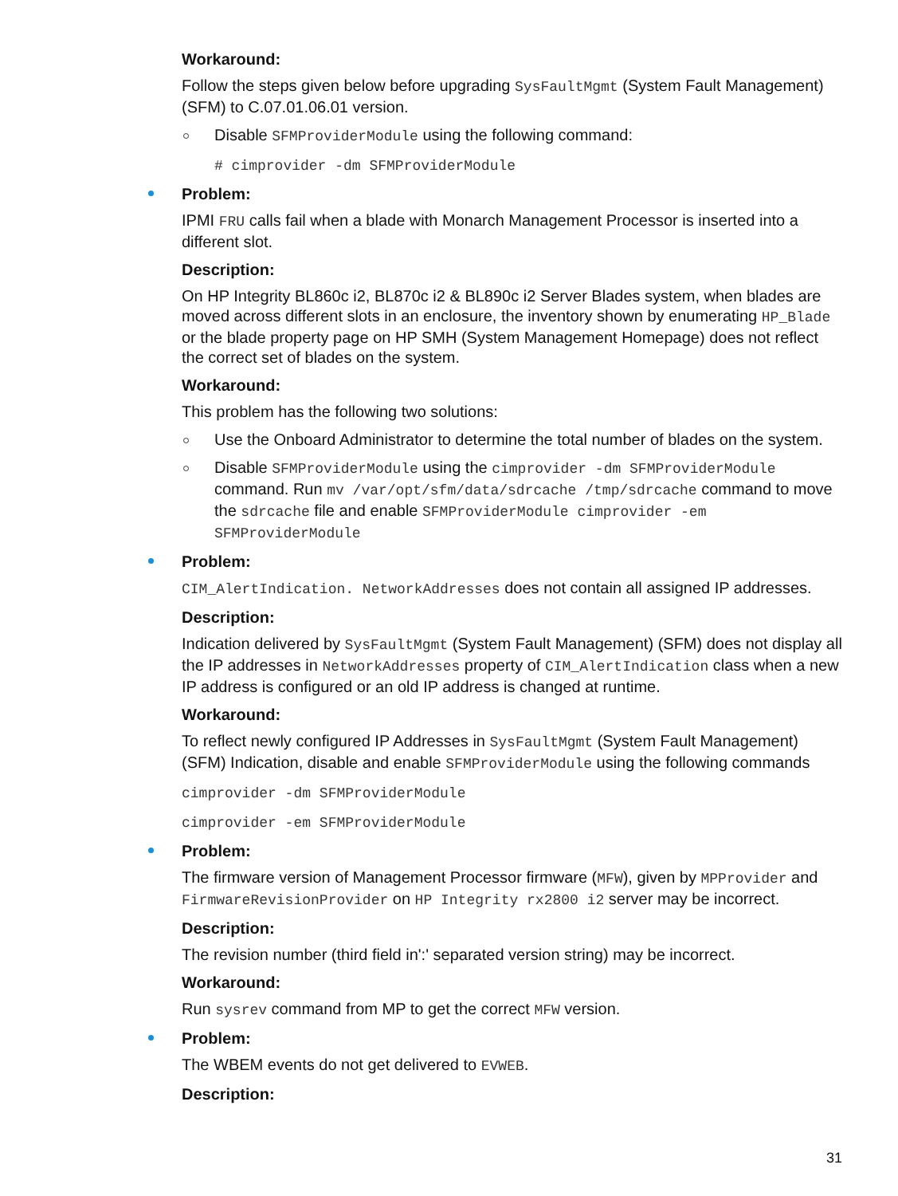Workaround:
Follow the steps given below before upgrading SysFaultMgmt (System Fault Management) (SFM) to C.07.01.06.01 version.
Disable SFMProviderModule using the following command:
# cimprovider -dm SFMProviderModule
Problem:
IPMI FRU calls fail when a blade with Monarch Management Processor is inserted into a different slot.
Description:
On HP Integrity BL860c i2, BL870c i2 & BL890c i2 Server Blades system, when blades are moved across different slots in an enclosure, the inventory shown by enumerating HP_Blade or the blade property page on HP SMH (System Management Homepage) does not reflect the correct set of blades on the system.
Workaround:
This problem has the following two solutions:
Use the Onboard Administrator to determine the total number of blades on the system.
Disable SFMProviderModule using the cimprovider -dm SFMProviderModule command. Run mv /var/opt/sfm/data/sdrcache /tmp/sdrcache command to move the sdrcache file and enable SFMProviderModule cimprovider -em SFMProviderModule
Problem:
CIM_AlertIndication. NetworkAddresses does not contain all assigned IP addresses.
Description:
Indication delivered by SysFaultMgmt (System Fault Management) (SFM) does not display all the IP addresses in NetworkAddresses property of CIM_AlertIndication class when a new IP address is configured or an old IP address is changed at runtime.
Workaround:
To reflect newly configured IP Addresses in SysFaultMgmt (System Fault Management) (SFM) Indication, disable and enable SFMProviderModule using the following commands
cimprovider -dm SFMProviderModule
cimprovider -em SFMProviderModule
Problem:
The firmware version of Management Processor firmware (MFW), given by MPProvider and FirmwareRevisionProvider on HP Integrity rx2800 i2 server may be incorrect.
Description:
The revision number (third field in':' separated version string) may be incorrect.
Workaround:
Run sysrev command from MP to get the correct MFW version.
Problem:
The WBEM events do not get delivered to EVWEB.
Description:
31